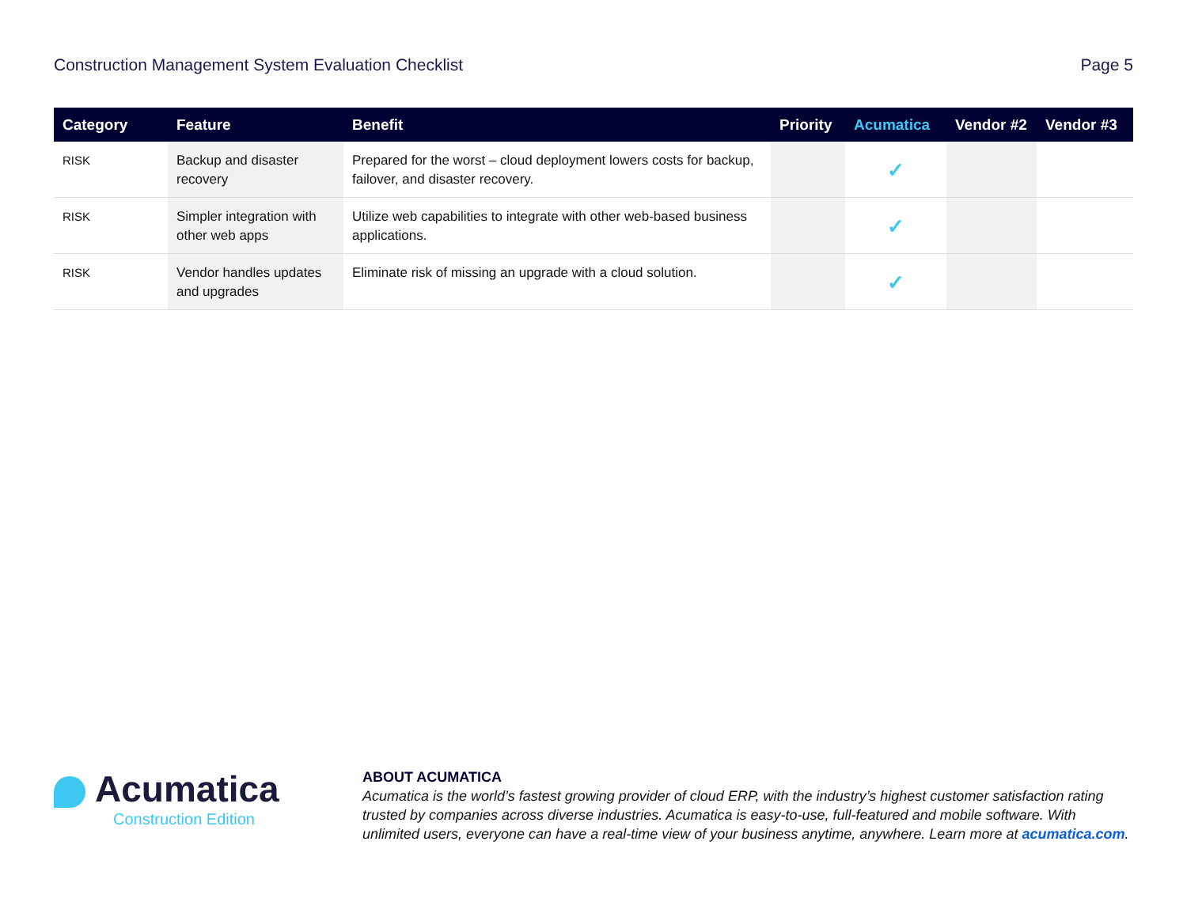Construction Management System Evaluation Checklist Page 5
| Category | Feature | Benefit | Priority | Acumatica | Vendor #2 | Vendor #3 |
| --- | --- | --- | --- | --- | --- | --- |
| RISK | Backup and disaster recovery | Prepared for the worst – cloud deployment lowers costs for backup, failover, and disaster recovery. | | ✓ | | |
| RISK | Simpler integration with other web apps | Utilize web capabilities to integrate with other web-based business applications. | | ✓ | | |
| RISK | Vendor handles updates and upgrades | Eliminate risk of missing an upgrade with a cloud solution. | | ✓ | | |
Acumatica
Construction Edition
ABOUT ACUMATICA
Acumatica is the world’s fastest growing provider of cloud ERP, with the industry’s highest customer satisfaction rating trusted by companies across diverse industries. Acumatica is easy-to-use, full-featured and mobile software. With unlimited users, everyone can have a real-time view of your business anytime, anywhere. Learn more at acumatica.com.